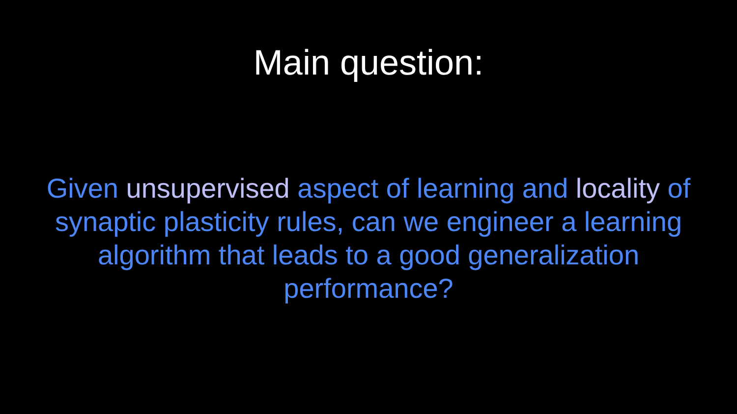Main question:
Given unsupervised aspect of learning and locality of synaptic plasticity rules, can we engineer a learning algorithm that leads to a good generalization performance?